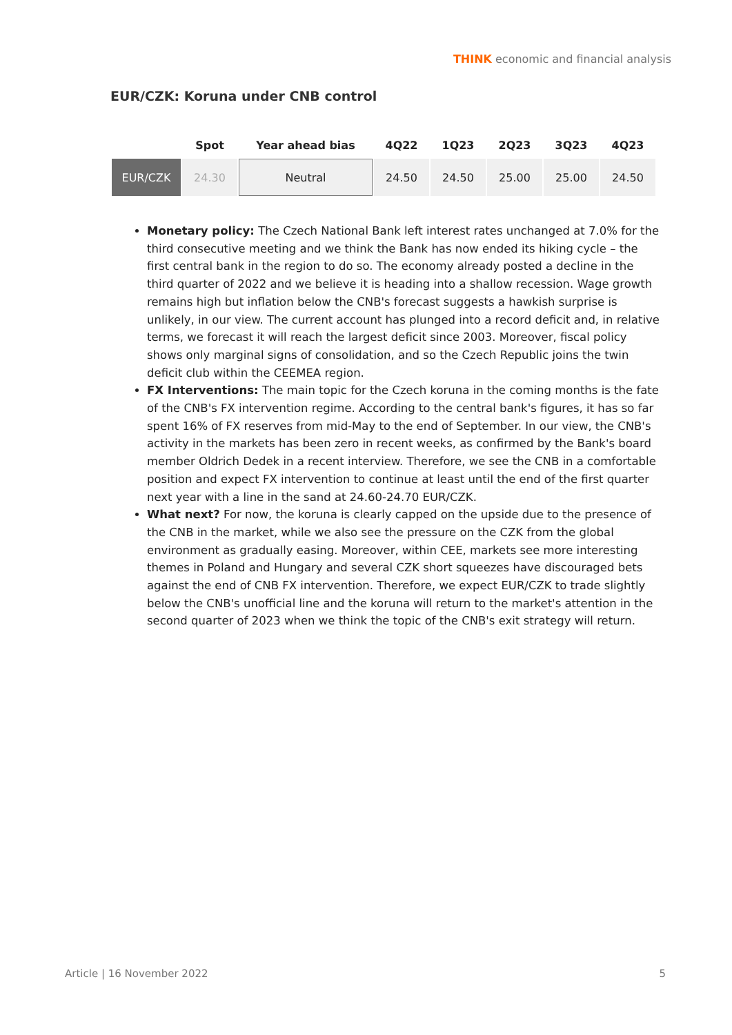THINK economic and financial analysis
EUR/CZK: Koruna under CNB control
| | Spot | Year ahead bias | 4Q22 | 1Q23 | 2Q23 | 3Q23 | 4Q23 |
| --- | --- | --- | --- | --- | --- | --- | --- |
| EUR/CZK | 24.30 | Neutral | 24.50 | 24.50 | 25.00 | 25.00 | 24.50 |
Monetary policy: The Czech National Bank left interest rates unchanged at 7.0% for the third consecutive meeting and we think the Bank has now ended its hiking cycle – the first central bank in the region to do so. The economy already posted a decline in the third quarter of 2022 and we believe it is heading into a shallow recession. Wage growth remains high but inflation below the CNB's forecast suggests a hawkish surprise is unlikely, in our view. The current account has plunged into a record deficit and, in relative terms, we forecast it will reach the largest deficit since 2003. Moreover, fiscal policy shows only marginal signs of consolidation, and so the Czech Republic joins the twin deficit club within the CEEMEA region.
FX Interventions: The main topic for the Czech koruna in the coming months is the fate of the CNB's FX intervention regime. According to the central bank's figures, it has so far spent 16% of FX reserves from mid-May to the end of September. In our view, the CNB's activity in the markets has been zero in recent weeks, as confirmed by the Bank's board member Oldrich Dedek in a recent interview. Therefore, we see the CNB in a comfortable position and expect FX intervention to continue at least until the end of the first quarter next year with a line in the sand at 24.60-24.70 EUR/CZK.
What next? For now, the koruna is clearly capped on the upside due to the presence of the CNB in the market, while we also see the pressure on the CZK from the global environment as gradually easing. Moreover, within CEE, markets see more interesting themes in Poland and Hungary and several CZK short squeezes have discouraged bets against the end of CNB FX intervention. Therefore, we expect EUR/CZK to trade slightly below the CNB's unofficial line and the koruna will return to the market's attention in the second quarter of 2023 when we think the topic of the CNB's exit strategy will return.
Article | 16 November 2022 5